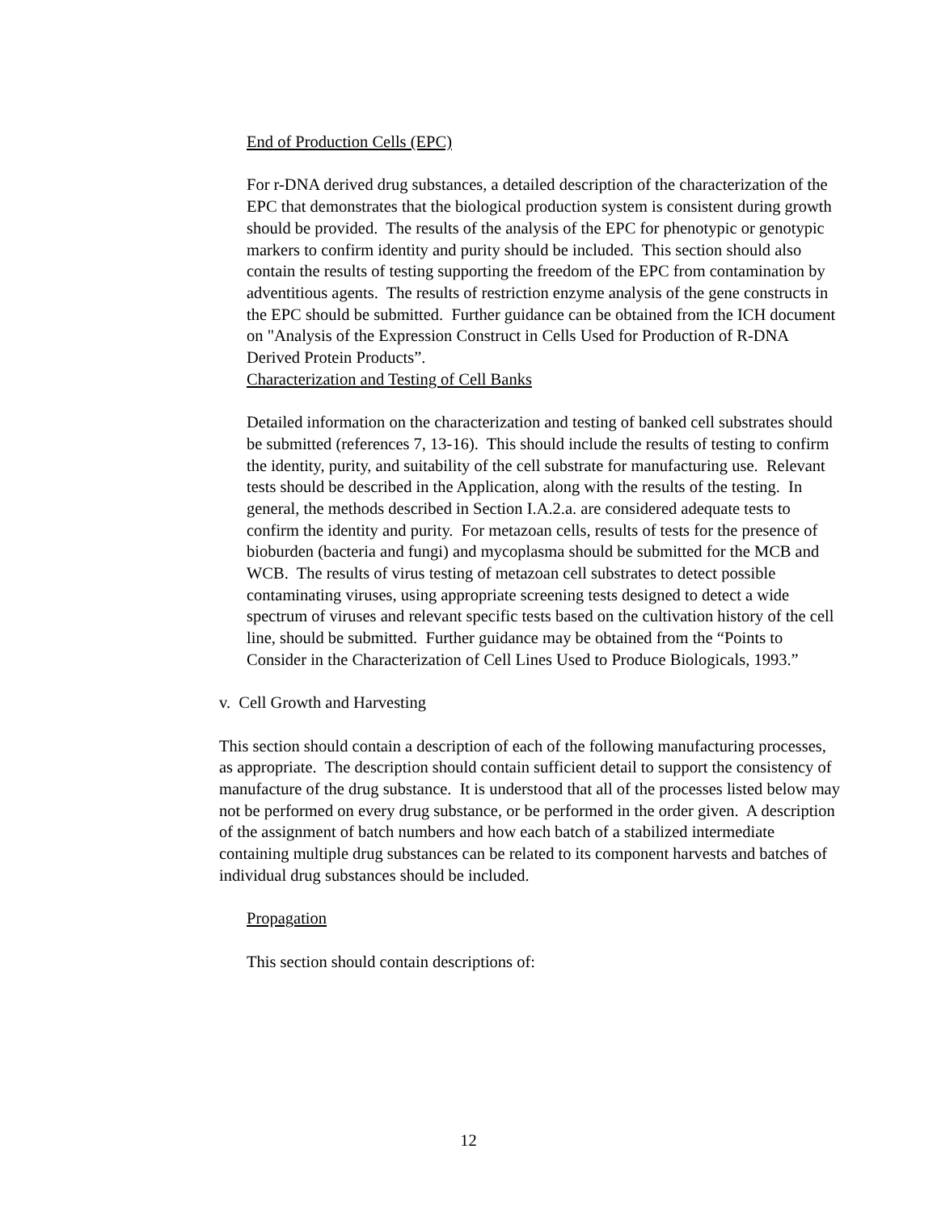End of Production Cells (EPC)
For r-DNA derived drug substances, a detailed description of the characterization of the EPC that demonstrates that the biological production system is consistent during growth should be provided. The results of the analysis of the EPC for phenotypic or genotypic markers to confirm identity and purity should be included. This section should also contain the results of testing supporting the freedom of the EPC from contamination by adventitious agents. The results of restriction enzyme analysis of the gene constructs in the EPC should be submitted. Further guidance can be obtained from the ICH document on "Analysis of the Expression Construct in Cells Used for Production of R-DNA Derived Protein Products”.
Characterization and Testing of Cell Banks
Detailed information on the characterization and testing of banked cell substrates should be submitted (references 7, 13-16). This should include the results of testing to confirm the identity, purity, and suitability of the cell substrate for manufacturing use. Relevant tests should be described in the Application, along with the results of the testing. In general, the methods described in Section I.A.2.a. are considered adequate tests to confirm the identity and purity. For metazoan cells, results of tests for the presence of bioburden (bacteria and fungi) and mycoplasma should be submitted for the MCB and WCB. The results of virus testing of metazoan cell substrates to detect possible contaminating viruses, using appropriate screening tests designed to detect a wide spectrum of viruses and relevant specific tests based on the cultivation history of the cell line, should be submitted. Further guidance may be obtained from the “Points to Consider in the Characterization of Cell Lines Used to Produce Biologicals, 1993.”
v. Cell Growth and Harvesting
This section should contain a description of each of the following manufacturing processes, as appropriate. The description should contain sufficient detail to support the consistency of manufacture of the drug substance. It is understood that all of the processes listed below may not be performed on every drug substance, or be performed in the order given. A description of the assignment of batch numbers and how each batch of a stabilized intermediate containing multiple drug substances can be related to its component harvests and batches of individual drug substances should be included.
Propagation
This section should contain descriptions of:
12